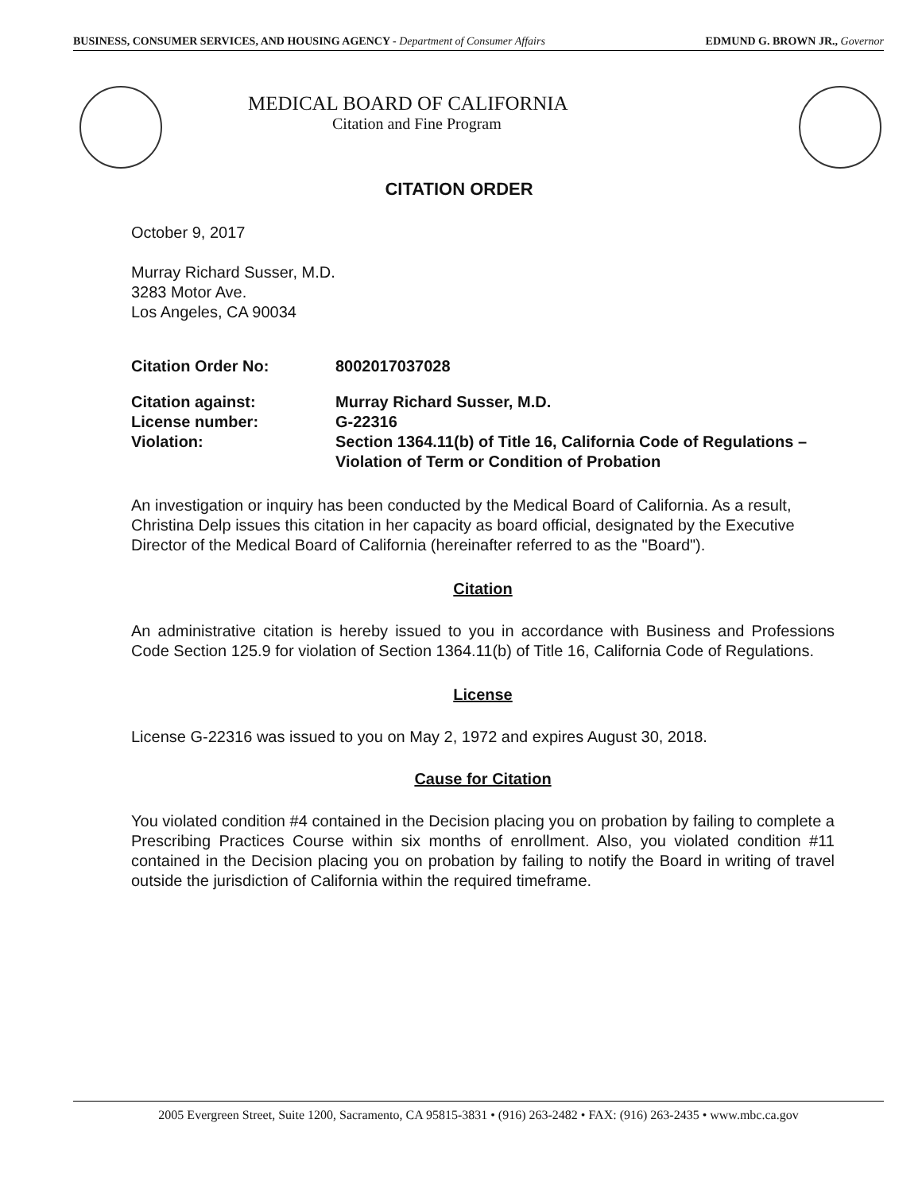BUSINESS, CONSUMER SERVICES, AND HOUSING AGENCY - Department of Consumer Affairs EDMUND G. BROWN JR., Governor
MEDICAL BOARD OF CALIFORNIA
Citation and Fine Program
CITATION ORDER
October 9, 2017
Murray Richard Susser, M.D.
3283 Motor Ave.
Los Angeles, CA 90034
Citation Order No: 8002017037028
Citation against: Murray Richard Susser, M.D.
License number: G-22316
Violation: Section 1364.11(b) of Title 16, California Code of Regulations – Violation of Term or Condition of Probation
An investigation or inquiry has been conducted by the Medical Board of California. As a result, Christina Delp issues this citation in her capacity as board official, designated by the Executive Director of the Medical Board of California (hereinafter referred to as the "Board").
Citation
An administrative citation is hereby issued to you in accordance with Business and Professions Code Section 125.9 for violation of Section 1364.11(b) of Title 16, California Code of Regulations.
License
License G-22316 was issued to you on May 2, 1972 and expires August 30, 2018.
Cause for Citation
You violated condition #4 contained in the Decision placing you on probation by failing to complete a Prescribing Practices Course within six months of enrollment. Also, you violated condition #11 contained in the Decision placing you on probation by failing to notify the Board in writing of travel outside the jurisdiction of California within the required timeframe.
2005 Evergreen Street, Suite 1200, Sacramento, CA 95815-3831 • (916) 263-2482 • FAX: (916) 263-2435 • www.mbc.ca.gov